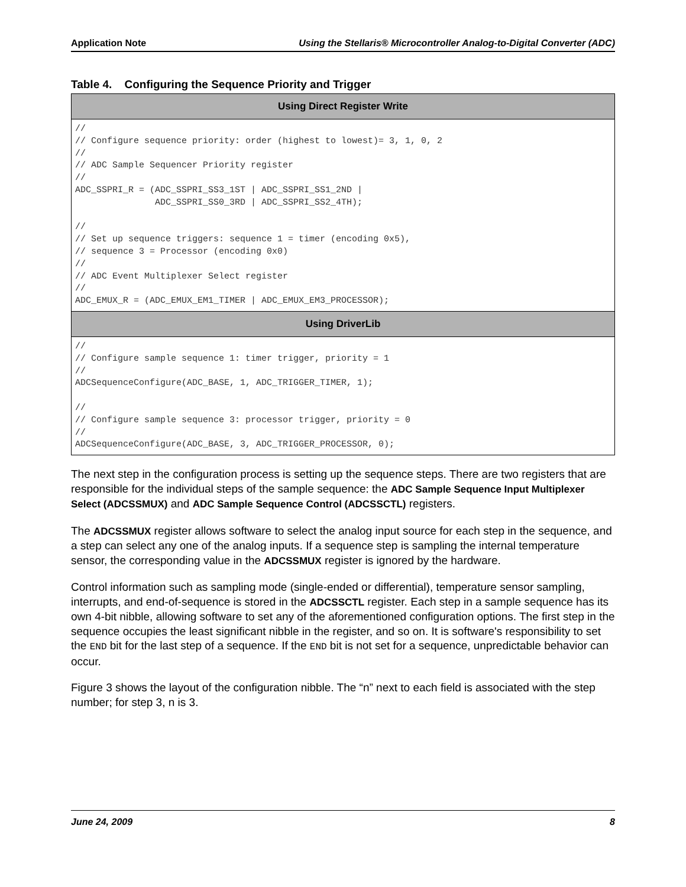Application Note Using the Stellaris® Microcontroller Analog-to-Digital Converter (ADC)
Table 4. Configuring the Sequence Priority and Trigger
| Using Direct Register Write |
| --- |
| // // Configure sequence priority: order (highest to lowest)= 3, 1, 0, 2 // // ADC Sample Sequencer Priority register // ADC_SSPRI_R = (ADC_SSPRI_SS3_1ST / ADC_SSPRI_SS1_2ND / ADC_SSPRI_SS0_3RD / ADC_SSPRI_SS2_4TH); // // Set up sequence triggers: sequence 1 = timer (encoding 0x5), // sequence 3 = Processor (encoding 0x0) // // ADC Event Multiplexer Select register // ADC_EMUX_R = (ADC_EMUX_EM1_TIMER / ADC_EMUX_EM3_PROCESSOR); |
| Using DriverLib |
| // // Configure sample sequence 1: timer trigger, priority = 1 // ADCSequenceConfigure(ADC_BASE, 1, ADC_TRIGGER_TIMER, 1); // // Configure sample sequence 3: processor trigger, priority = 0 // ADCSequenceConfigure(ADC_BASE, 3, ADC_TRIGGER_PROCESSOR, 0); |
The next step in the configuration process is setting up the sequence steps. There are two registers that are responsible for the individual steps of the sample sequence: the ADC Sample Sequence Input Multiplexer Select (ADCSSMUX) and ADC Sample Sequence Control (ADCSSCTL) registers.
The ADCSSMUX register allows software to select the analog input source for each step in the sequence, and a step can select any one of the analog inputs. If a sequence step is sampling the internal temperature sensor, the corresponding value in the ADCSSMUX register is ignored by the hardware.
Control information such as sampling mode (single-ended or differential), temperature sensor sampling, interrupts, and end-of-sequence is stored in the ADCSSCTL register. Each step in a sample sequence has its own 4-bit nibble, allowing software to set any of the aforementioned configuration options. The first step in the sequence occupies the least significant nibble in the register, and so on. It is software's responsibility to set the END bit for the last step of a sequence. If the END bit is not set for a sequence, unpredictable behavior can occur.
Figure 3 shows the layout of the configuration nibble. The “n” next to each field is associated with the step number; for step 3, n is 3.
June 24, 2009 8